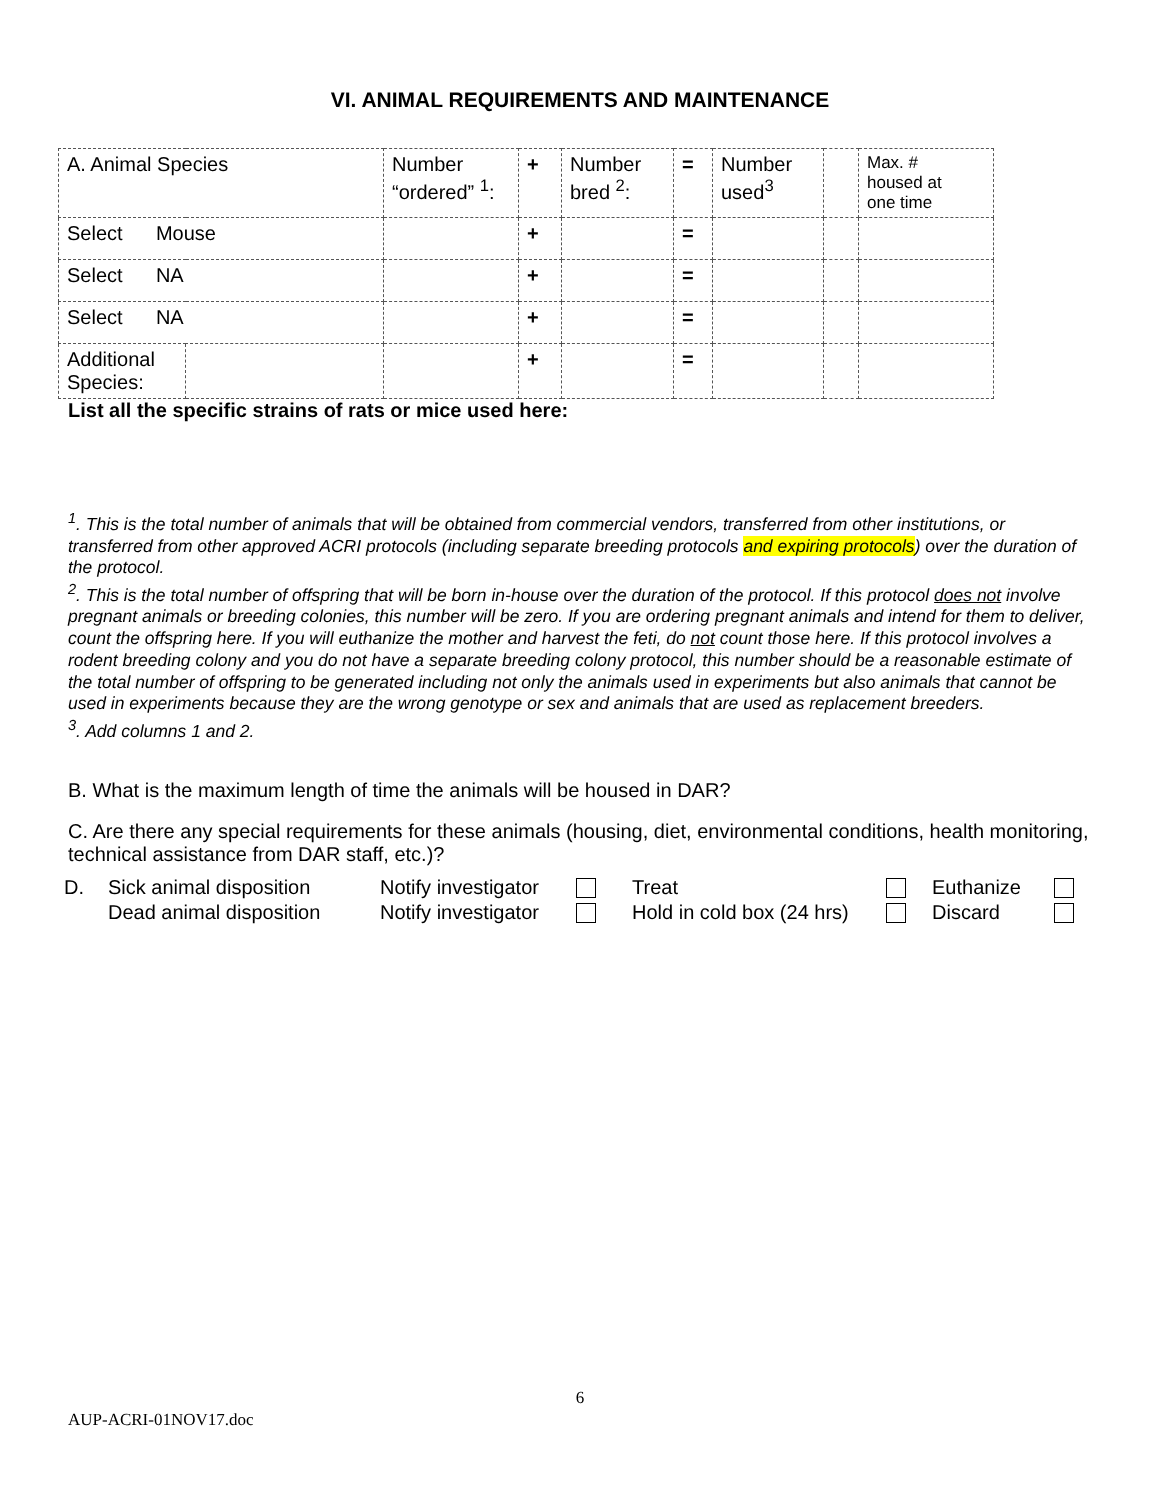VI. ANIMAL REQUIREMENTS AND MAINTENANCE
| A. Animal Species | | Number “ordered” <sup>1</sup>: | + | Number bred <sup>2</sup>: | = | Number used<sup>3</sup> | | Max. # housed at one time |
| Select Mouse | | | + | | = | | | |
| Select NA | | | + | | = | | | |
| Select NA | | | + | | = | | | |
| Additional Species: | | | + | | = | | | |
List all the specific strains of rats or mice used here:
<sup>1</sup>. This is the total number of animals that will be obtained from commercial vendors, transferred from other institutions, or transferred from other approved ACRI protocols (including separate breeding protocols and expiring protocols) over the duration of the protocol.
<sup>2</sup>. This is the total number of offspring that will be born in-house over the duration of the protocol. If this protocol does not involve pregnant animals or breeding colonies, this number will be zero. If you are ordering pregnant animals and intend for them to deliver, count the offspring here. If you will euthanize the mother and harvest the feti, do not count those here. If this protocol involves a rodent breeding colony and you do not have a separate breeding colony protocol, this number should be a reasonable estimate of the total number of offspring to be generated including not only the animals used in experiments but also animals that cannot be used in experiments because they are the wrong genotype or sex and animals that are used as replacement breeders.
<sup>3</sup>. Add columns 1 and 2.
B. What is the maximum length of time the animals will be housed in DAR?
C. Are there any special requirements for these animals (housing, diet, environmental conditions, health monitoring, technical assistance from DAR staff, etc.)?
| D. | Sick animal disposition | Notify investigator | | Treat | | Euthanize | |
| | Dead animal disposition | Notify investigator | | Hold in cold box (24 hrs) | | Discard | |
6
AUP-ACRI-01NOV17.doc